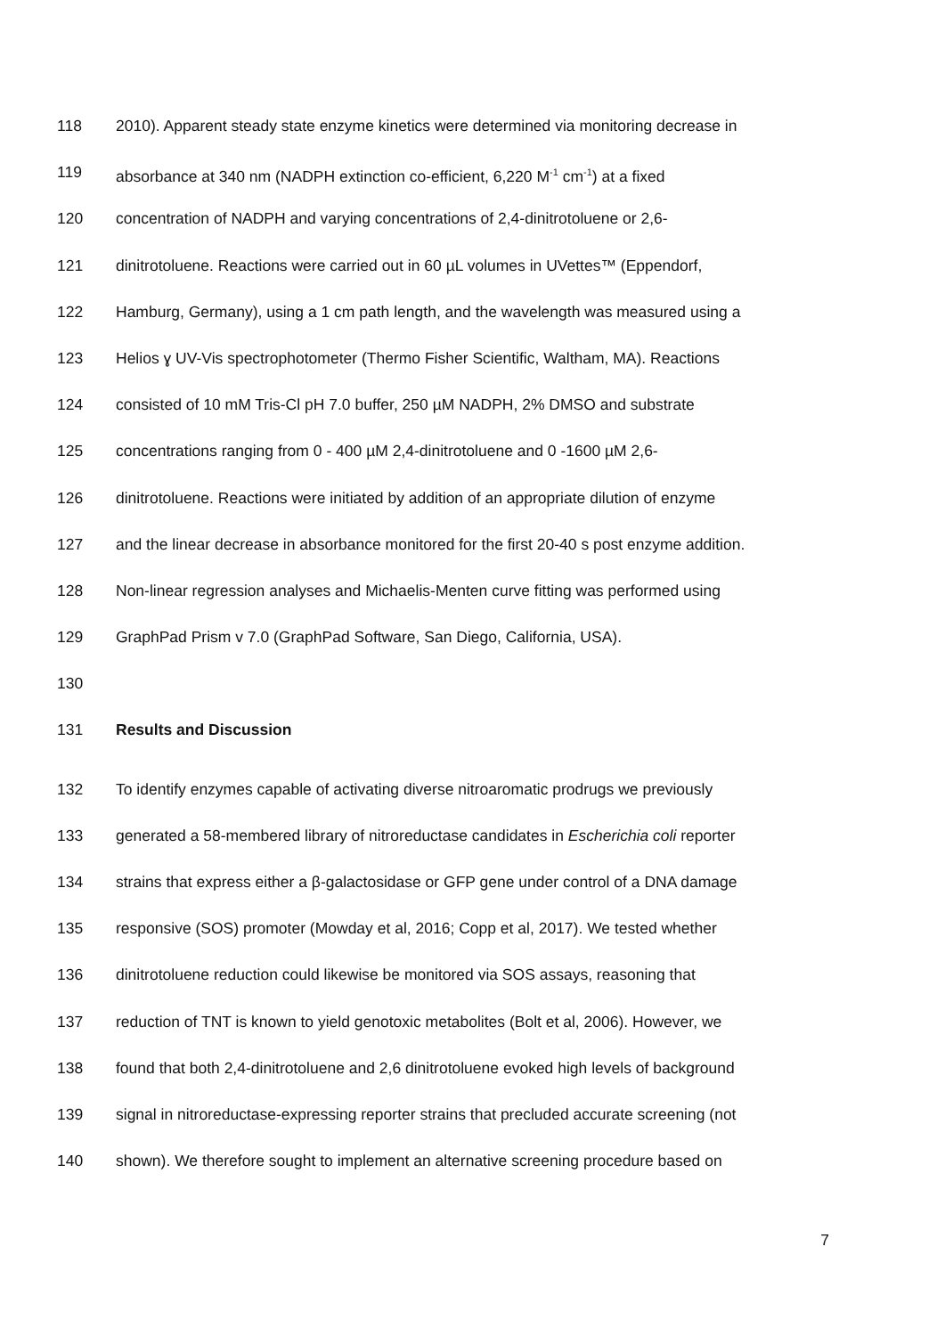118 2010). Apparent steady state enzyme kinetics were determined via monitoring decrease in
119 absorbance at 340 nm (NADPH extinction co-efficient, 6,220 M<sup>-1</sup> cm<sup>-1</sup>) at a fixed
120 concentration of NADPH and varying concentrations of 2,4-dinitrotoluene or 2,6-
121 dinitrotoluene. Reactions were carried out in 60 µL volumes in UVettes™ (Eppendorf,
122 Hamburg, Germany), using a 1 cm path length, and the wavelength was measured using a
123 Helios ɣ UV-Vis spectrophotometer (Thermo Fisher Scientific, Waltham, MA). Reactions
124 consisted of 10 mM Tris-Cl pH 7.0 buffer, 250 µM NADPH, 2% DMSO and substrate
125 concentrations ranging from 0 - 400 µM 2,4-dinitrotoluene and 0 -1600 µM 2,6-
126 dinitrotoluene. Reactions were initiated by addition of an appropriate dilution of enzyme
127 and the linear decrease in absorbance monitored for the first 20-40 s post enzyme addition.
128 Non-linear regression analyses and Michaelis-Menten curve fitting was performed using
129 GraphPad Prism v 7.0 (GraphPad Software, San Diego, California, USA).
130
131 Results and Discussion
132 To identify enzymes capable of activating diverse nitroaromatic prodrugs we previously
133 generated a 58-membered library of nitroreductase candidates in Escherichia coli reporter
134 strains that express either a β-galactosidase or GFP gene under control of a DNA damage
135 responsive (SOS) promoter (Mowday et al, 2016; Copp et al, 2017). We tested whether
136 dinitrotoluene reduction could likewise be monitored via SOS assays, reasoning that
137 reduction of TNT is known to yield genotoxic metabolites (Bolt et al, 2006). However, we
138 found that both 2,4-dinitrotoluene and 2,6 dinitrotoluene evoked high levels of background
139 signal in nitroreductase-expressing reporter strains that precluded accurate screening (not
140 shown). We therefore sought to implement an alternative screening procedure based on
7